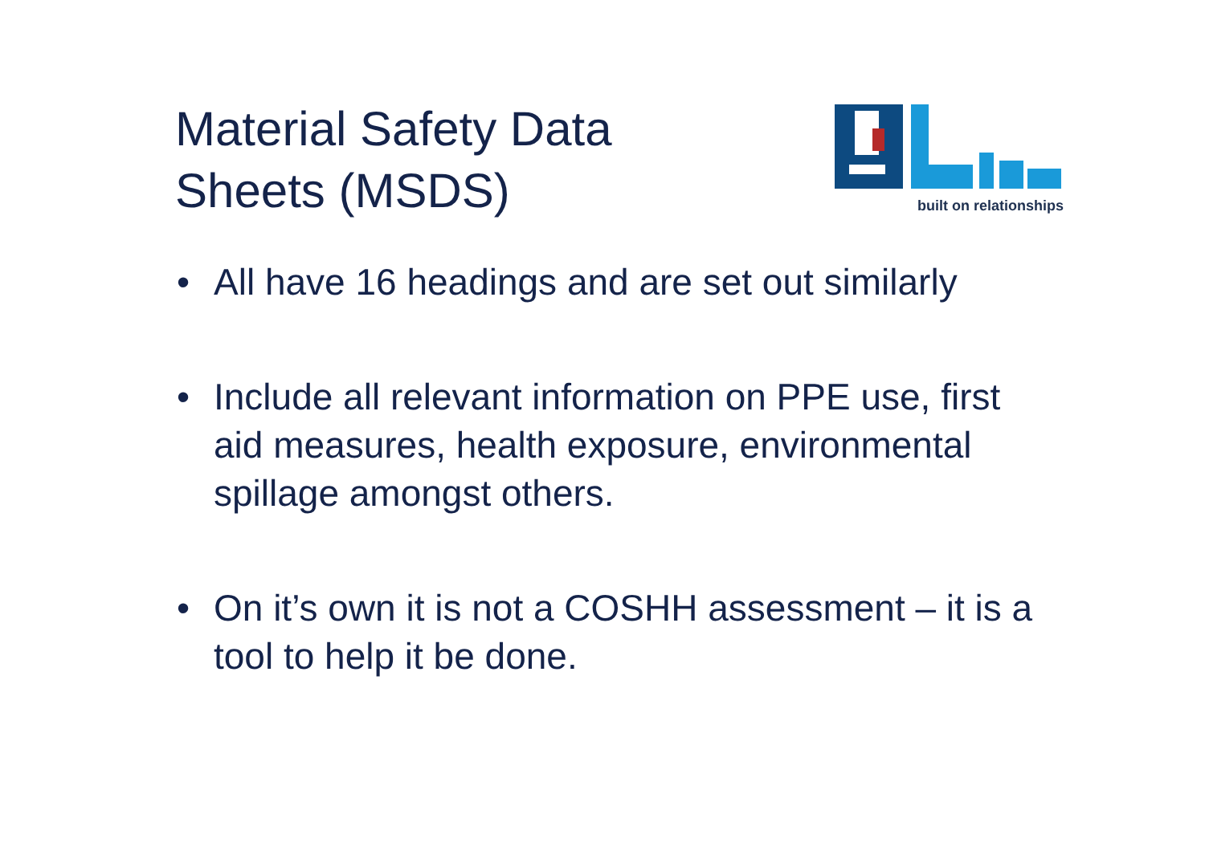Material Safety Data
Sheets (MSDS)
built on relationships
• All have 16 headings and are set out similarly
• Include all relevant information on PPE use, first aid measures, health exposure, environmental spillage amongst others.
• On it’s own it is not a COSHH assessment – it is a tool to help it be done.